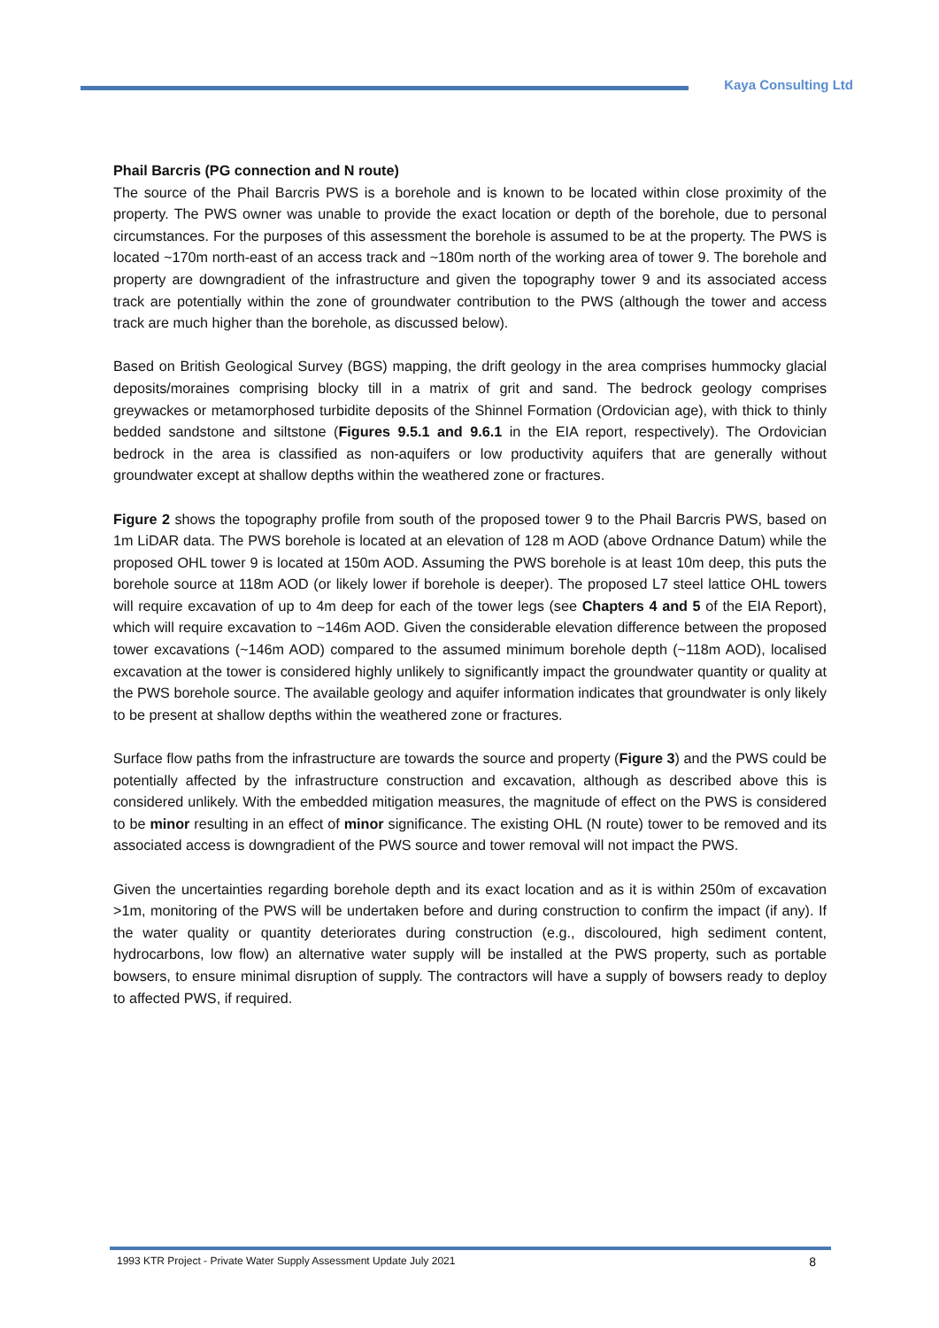Kaya Consulting Ltd
Phail Barcris (PG connection and N route)
The source of the Phail Barcris PWS is a borehole and is known to be located within close proximity of the property. The PWS owner was unable to provide the exact location or depth of the borehole, due to personal circumstances. For the purposes of this assessment the borehole is assumed to be at the property. The PWS is located ~170m north-east of an access track and ~180m north of the working area of tower 9. The borehole and property are downgradient of the infrastructure and given the topography tower 9 and its associated access track are potentially within the zone of groundwater contribution to the PWS (although the tower and access track are much higher than the borehole, as discussed below).
Based on British Geological Survey (BGS) mapping, the drift geology in the area comprises hummocky glacial deposits/moraines comprising blocky till in a matrix of grit and sand. The bedrock geology comprises greywackes or metamorphosed turbidite deposits of the Shinnel Formation (Ordovician age), with thick to thinly bedded sandstone and siltstone (Figures 9.5.1 and 9.6.1 in the EIA report, respectively). The Ordovician bedrock in the area is classified as non-aquifers or low productivity aquifers that are generally without groundwater except at shallow depths within the weathered zone or fractures.
Figure 2 shows the topography profile from south of the proposed tower 9 to the Phail Barcris PWS, based on 1m LiDAR data. The PWS borehole is located at an elevation of 128 m AOD (above Ordnance Datum) while the proposed OHL tower 9 is located at 150m AOD. Assuming the PWS borehole is at least 10m deep, this puts the borehole source at 118m AOD (or likely lower if borehole is deeper). The proposed L7 steel lattice OHL towers will require excavation of up to 4m deep for each of the tower legs (see Chapters 4 and 5 of the EIA Report), which will require excavation to ~146m AOD. Given the considerable elevation difference between the proposed tower excavations (~146m AOD) compared to the assumed minimum borehole depth (~118m AOD), localised excavation at the tower is considered highly unlikely to significantly impact the groundwater quantity or quality at the PWS borehole source. The available geology and aquifer information indicates that groundwater is only likely to be present at shallow depths within the weathered zone or fractures.
Surface flow paths from the infrastructure are towards the source and property (Figure 3) and the PWS could be potentially affected by the infrastructure construction and excavation, although as described above this is considered unlikely. With the embedded mitigation measures, the magnitude of effect on the PWS is considered to be minor resulting in an effect of minor significance. The existing OHL (N route) tower to be removed and its associated access is downgradient of the PWS source and tower removal will not impact the PWS.
Given the uncertainties regarding borehole depth and its exact location and as it is within 250m of excavation >1m, monitoring of the PWS will be undertaken before and during construction to confirm the impact (if any). If the water quality or quantity deteriorates during construction (e.g., discoloured, high sediment content, hydrocarbons, low flow) an alternative water supply will be installed at the PWS property, such as portable bowsers, to ensure minimal disruption of supply. The contractors will have a supply of bowsers ready to deploy to affected PWS, if required.
1993 KTR Project - Private Water Supply Assessment Update July 2021 8